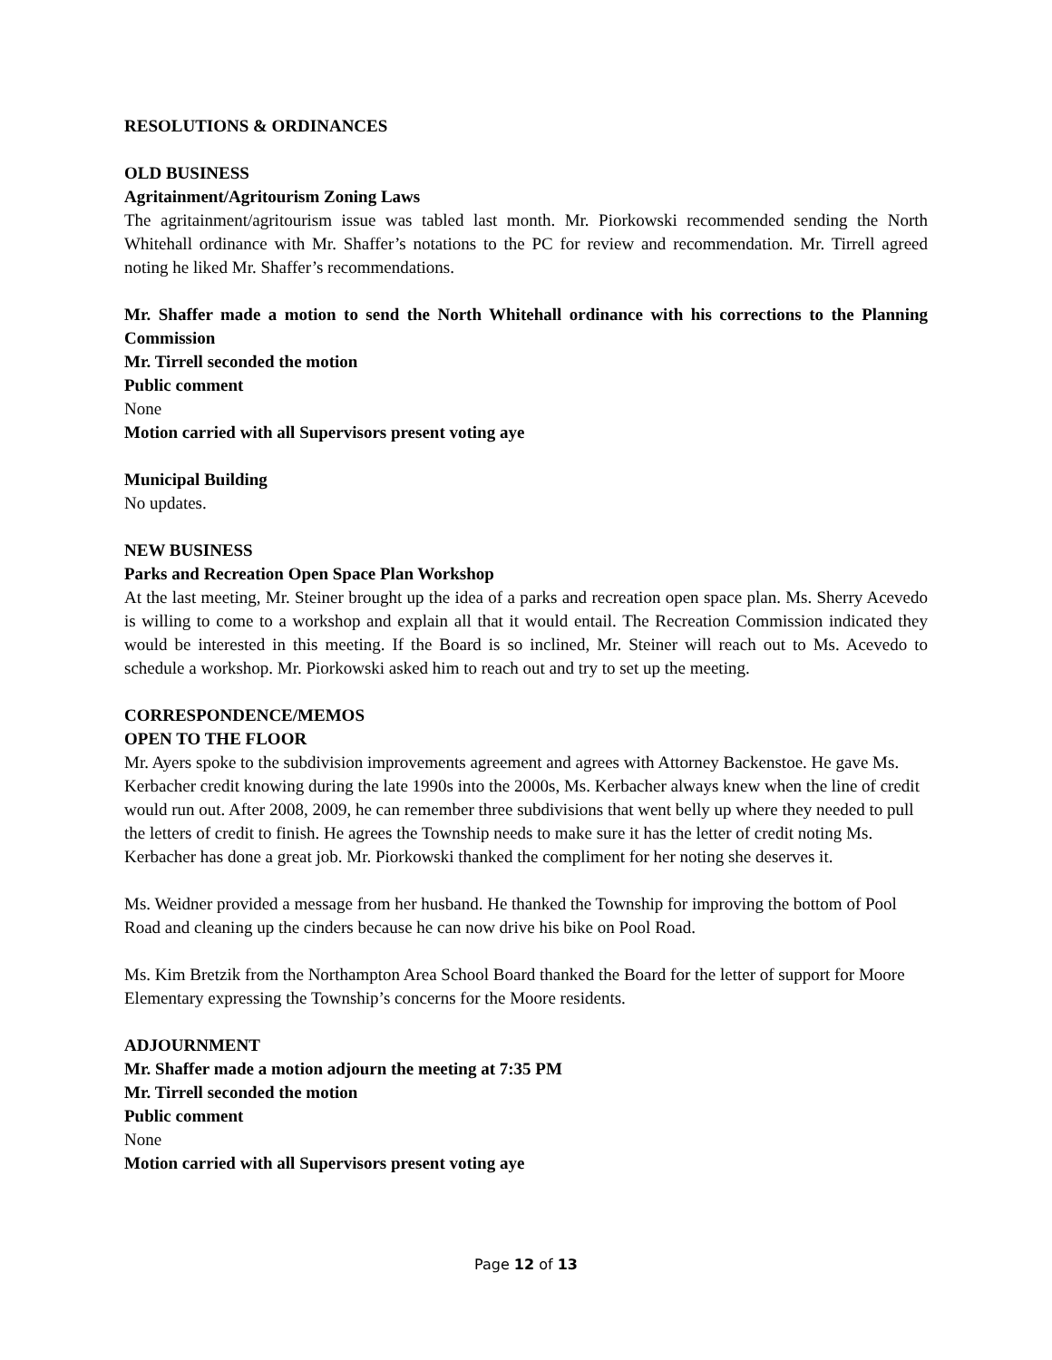RESOLUTIONS & ORDINANCES
OLD BUSINESS
Agritainment/Agritourism Zoning Laws
The agritainment/agritourism issue was tabled last month. Mr. Piorkowski recommended sending the North Whitehall ordinance with Mr. Shaffer’s notations to the PC for review and recommendation. Mr. Tirrell agreed noting he liked Mr. Shaffer’s recommendations.
Mr. Shaffer made a motion to send the North Whitehall ordinance with his corrections to the Planning Commission
Mr. Tirrell seconded the motion
Public comment
None
Motion carried with all Supervisors present voting aye
Municipal Building
No updates.
NEW BUSINESS
Parks and Recreation Open Space Plan Workshop
At the last meeting, Mr. Steiner brought up the idea of a parks and recreation open space plan. Ms. Sherry Acevedo is willing to come to a workshop and explain all that it would entail. The Recreation Commission indicated they would be interested in this meeting. If the Board is so inclined, Mr. Steiner will reach out to Ms. Acevedo to schedule a workshop. Mr. Piorkowski asked him to reach out and try to set up the meeting.
CORRESPONDENCE/MEMOS
OPEN TO THE FLOOR
Mr. Ayers spoke to the subdivision improvements agreement and agrees with Attorney Backenstoe. He gave Ms. Kerbacher credit knowing during the late 1990s into the 2000s, Ms. Kerbacher always knew when the line of credit would run out. After 2008, 2009, he can remember three subdivisions that went belly up where they needed to pull the letters of credit to finish. He agrees the Township needs to make sure it has the letter of credit noting Ms. Kerbacher has done a great job. Mr. Piorkowski thanked the compliment for her noting she deserves it.
Ms. Weidner provided a message from her husband. He thanked the Township for improving the bottom of Pool Road and cleaning up the cinders because he can now drive his bike on Pool Road.
Ms. Kim Bretzik from the Northampton Area School Board thanked the Board for the letter of support for Moore Elementary expressing the Township’s concerns for the Moore residents.
ADJOURNMENT
Mr. Shaffer made a motion adjourn the meeting at 7:35 PM
Mr. Tirrell seconded the motion
Public comment
None
Motion carried with all Supervisors present voting aye
Page 12 of 13